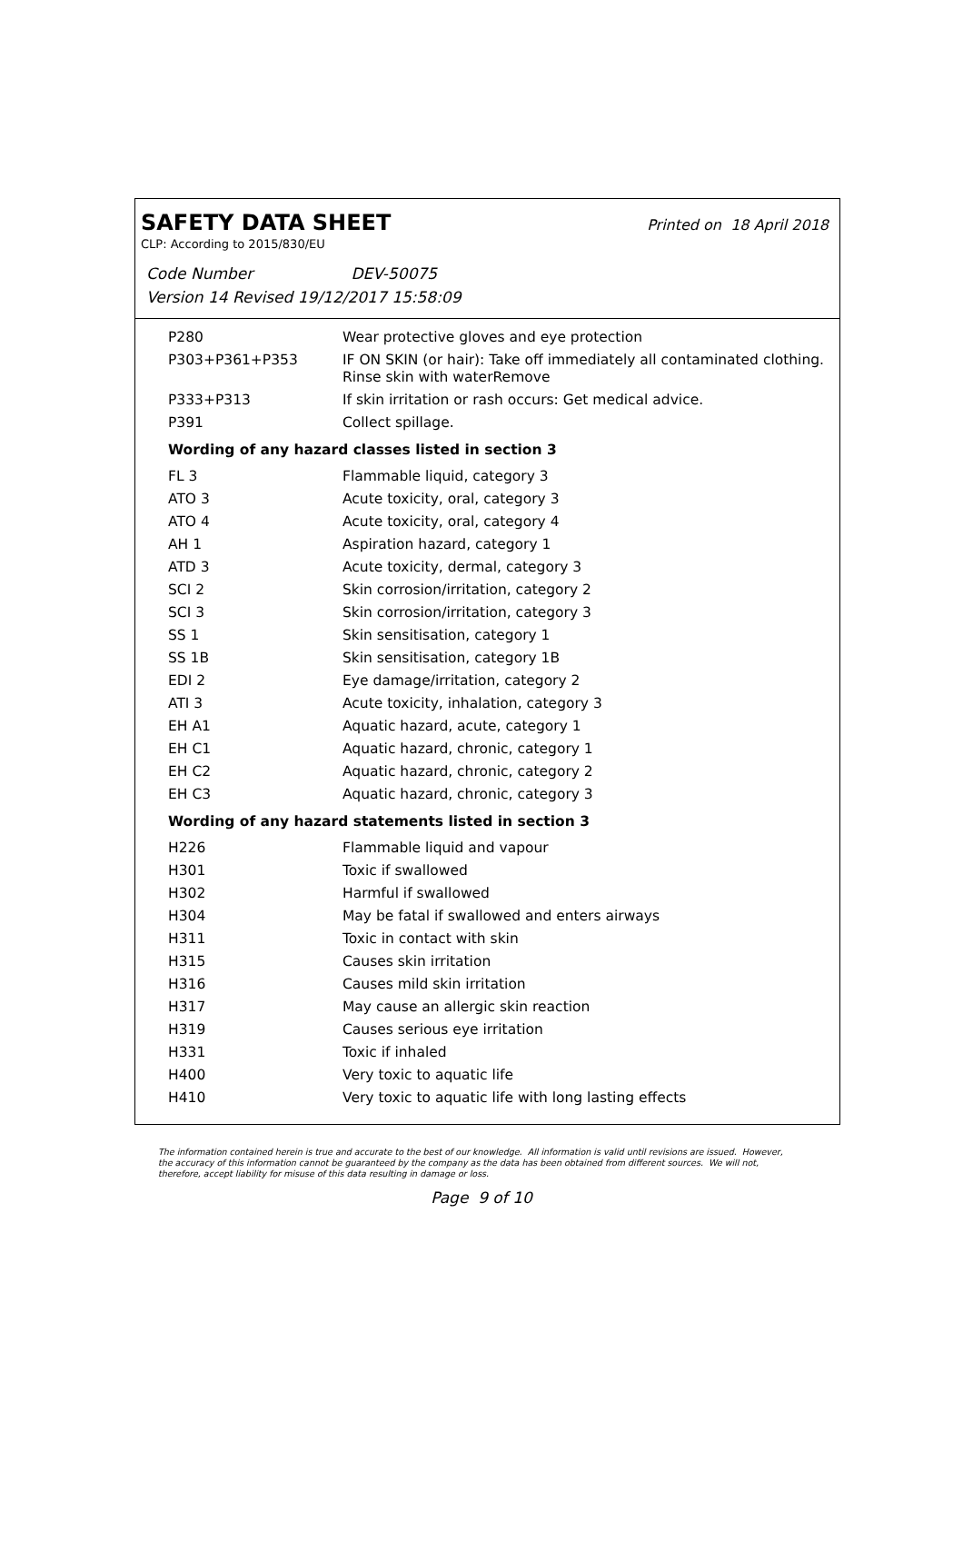SAFETY DATA SHEET
Printed on 18 April 2018
CLP: According to 2015/830/EU
Code Number DEV-50075
Version 14 Revised 19/12/2017 15:58:09
| P280 | Wear protective gloves and eye protection |
| P303+P361+P353 | IF ON SKIN (or hair): Take off immediately all contaminated clothing. Rinse skin with waterRemove |
| P333+P313 | If skin irritation or rash occurs: Get medical advice. |
| P391 | Collect spillage. |
Wording of any hazard classes listed in section 3
| FL 3 | Flammable liquid, category 3 |
| ATO 3 | Acute toxicity, oral, category 3 |
| ATO 4 | Acute toxicity, oral, category 4 |
| AH 1 | Aspiration hazard, category 1 |
| ATD 3 | Acute toxicity, dermal, category 3 |
| SCI 2 | Skin corrosion/irritation, category 2 |
| SCI 3 | Skin corrosion/irritation, category 3 |
| SS 1 | Skin sensitisation, category 1 |
| SS 1B | Skin sensitisation, category 1B |
| EDI 2 | Eye damage/irritation, category 2 |
| ATI 3 | Acute toxicity, inhalation, category 3 |
| EH A1 | Aquatic hazard, acute, category 1 |
| EH C1 | Aquatic hazard, chronic, category 1 |
| EH C2 | Aquatic hazard, chronic, category 2 |
| EH C3 | Aquatic hazard, chronic, category 3 |
Wording of any hazard statements listed in section 3
| H226 | Flammable liquid and vapour |
| H301 | Toxic if swallowed |
| H302 | Harmful if swallowed |
| H304 | May be fatal if swallowed and enters airways |
| H311 | Toxic in contact with skin |
| H315 | Causes skin irritation |
| H316 | Causes mild skin irritation |
| H317 | May cause an allergic skin reaction |
| H319 | Causes serious eye irritation |
| H331 | Toxic if inhaled |
| H400 | Very toxic to aquatic life |
| H410 | Very toxic to aquatic life with long lasting effects |
The information contained herein is true and accurate to the best of our knowledge. All information is valid until revisions are issued. However, the accuracy of this information cannot be guaranteed by the company as the data has been obtained from different sources. We will not, therefore, accept liability for misuse of this data resulting in damage or loss.
Page 9 of 10